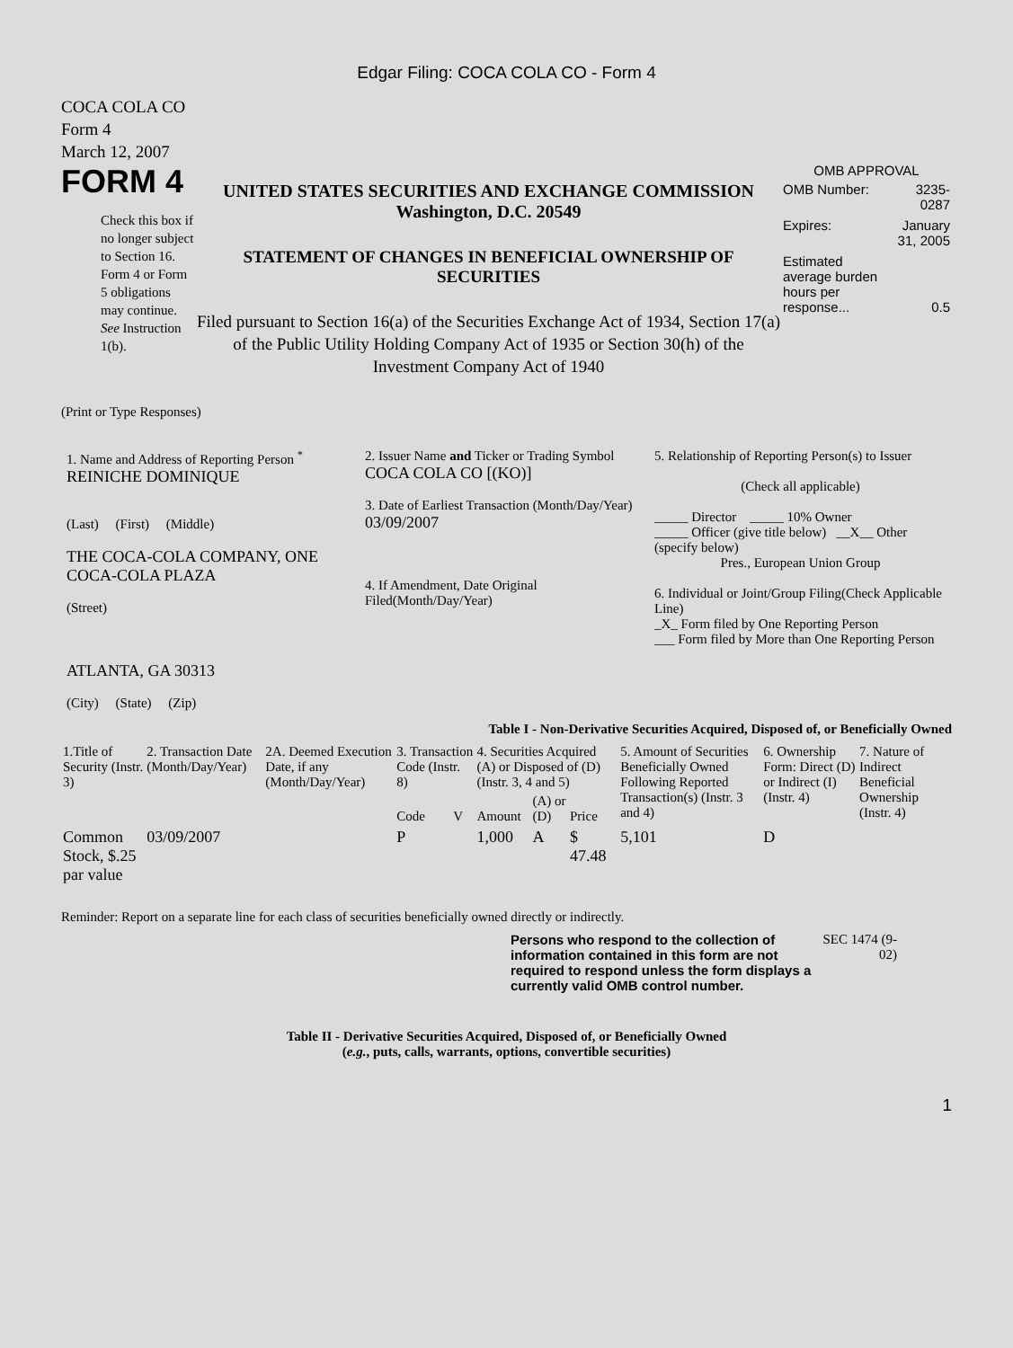Edgar Filing: COCA COLA CO - Form 4
COCA COLA CO
Form 4
March 12, 2007
FORM 4
Check this box if no longer subject to Section 16. Form 4 or Form 5 obligations may continue. See Instruction 1(b).
UNITED STATES SECURITIES AND EXCHANGE COMMISSION
Washington, D.C. 20549
STATEMENT OF CHANGES IN BENEFICIAL OWNERSHIP OF SECURITIES
Filed pursuant to Section 16(a) of the Securities Exchange Act of 1934, Section 17(a) of the Public Utility Holding Company Act of 1935 or Section 30(h) of the Investment Company Act of 1940
OMB APPROVAL
| OMB Number: | 3235-0287 |
| Expires: | January 31, 2005 |
| Estimated average burden hours per response... | 0.5 |
(Print or Type Responses)
1. Name and Address of Reporting Person <sup>*</sup>
REINICHE DOMINIQUE
(Last) (First) (Middle)
THE COCA-COLA COMPANY, ONE COCA-COLA PLAZA
(Street)
ATLANTA, GA 30313
(City) (State) (Zip)
2. Issuer Name and Ticker or Trading Symbol
COCA COLA CO [(KO)]
3. Date of Earliest Transaction (Month/Day/Year)
03/09/2007
4. If Amendment, Date Original Filed(Month/Day/Year)
5. Relationship of Reporting Person(s) to Issuer
(Check all applicable)
_____ Director _____ 10% Owner
_____ Officer (give title below) __X__ Other (specify below)
Pres., European Union Group
6. Individual or Joint/Group Filing(Check Applicable Line)
_X_ Form filed by One Reporting Person
___ Form filed by More than One Reporting Person
Table I - Non-Derivative Securities Acquired, Disposed of, or Beneficially Owned
| 1.Title of Security (Instr. 3) | 2. Transaction Date (Month/Day/Year) | 2A. Deemed Execution Date, if any (Month/Day/Year) | 3. Transaction Code (Instr. 8) | | 4. Securities Acquired (A) or Disposed of (D) (Instr. 3, 4 and 5) | | | 5. Amount of Securities Beneficially Owned Following Reported Transaction(s) (Instr. 3 and 4) | 6. Ownership Form: Direct (D) or Indirect (I) (Instr. 4) | 7. Nature of Indirect Beneficial Ownership (Instr. 4) |
| --- | --- | --- | --- | --- | --- | --- | --- | --- | --- | --- |
| | | | Code | V | Amount | (A) or (D) | Price | | | |
| Common Stock, $.25 par value | 03/09/2007 | | P | | 1,000 | A | $ 47.48 | 5,101 | D | |
Reminder: Report on a separate line for each class of securities beneficially owned directly or indirectly.
Persons who respond to the collection of information contained in this form are not required to respond unless the form displays a currently valid OMB control number.
SEC 1474 (9-02)
Table II - Derivative Securities Acquired, Disposed of, or Beneficially Owned
(e.g., puts, calls, warrants, options, convertible securities)
1